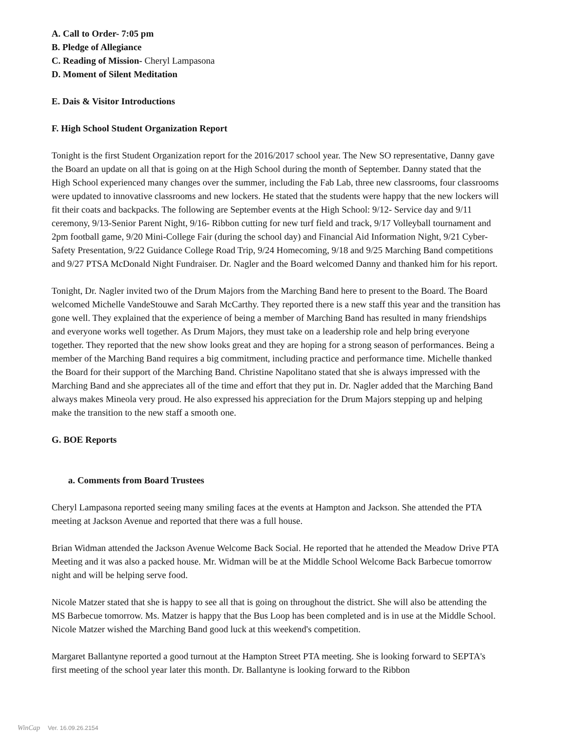A. Call to Order- 7:05 pm
B. Pledge of Allegiance
C. Reading of Mission- Cheryl Lampasona
D. Moment of Silent Meditation
E. Dais & Visitor Introductions
F. High School Student Organization Report
Tonight is the first Student Organization report for the 2016/2017 school year. The New SO representative, Danny gave the Board an update on all that is going on at the High School during the month of September. Danny stated that the High School experienced many changes over the summer, including the Fab Lab, three new classrooms, four classrooms were updated to innovative classrooms and new lockers. He stated that the students were happy that the new lockers will fit their coats and backpacks. The following are September events at the High School: 9/12- Service day and 9/11 ceremony, 9/13-Senior Parent Night, 9/16- Ribbon cutting for new turf field and track, 9/17 Volleyball tournament and 2pm football game, 9/20 Mini-College Fair (during the school day) and Financial Aid Information Night, 9/21 Cyber-Safety Presentation, 9/22 Guidance College Road Trip, 9/24 Homecoming, 9/18 and 9/25 Marching Band competitions and 9/27 PTSA McDonald Night Fundraiser. Dr. Nagler and the Board welcomed Danny and thanked him for his report.
Tonight, Dr. Nagler invited two of the Drum Majors from the Marching Band here to present to the Board. The Board welcomed Michelle VandeStouwe and Sarah McCarthy. They reported there is a new staff this year and the transition has gone well. They explained that the experience of being a member of Marching Band has resulted in many friendships and everyone works well together. As Drum Majors, they must take on a leadership role and help bring everyone together. They reported that the new show looks great and they are hoping for a strong season of performances. Being a member of the Marching Band requires a big commitment, including practice and performance time. Michelle thanked the Board for their support of the Marching Band. Christine Napolitano stated that she is always impressed with the Marching Band and she appreciates all of the time and effort that they put in. Dr. Nagler added that the Marching Band always makes Mineola very proud. He also expressed his appreciation for the Drum Majors stepping up and helping make the transition to the new staff a smooth one.
G. BOE Reports
a. Comments from Board Trustees
Cheryl Lampasona reported seeing many smiling faces at the events at Hampton and Jackson. She attended the PTA meeting at Jackson Avenue and reported that there was a full house.
Brian Widman attended the Jackson Avenue Welcome Back Social. He reported that he attended the Meadow Drive PTA Meeting and it was also a packed house. Mr. Widman will be at the Middle School Welcome Back Barbecue tomorrow night and will be helping serve food.
Nicole Matzer stated that she is happy to see all that is going on throughout the district. She will also be attending the MS Barbecue tomorrow. Ms. Matzer is happy that the Bus Loop has been completed and is in use at the Middle School. Nicole Matzer wished the Marching Band good luck at this weekend's competition.
Margaret Ballantyne reported a good turnout at the Hampton Street PTA meeting. She is looking forward to SEPTA's first meeting of the school year later this month. Dr. Ballantyne is looking forward to the Ribbon
WinCap Ver. 16.09.26.2154